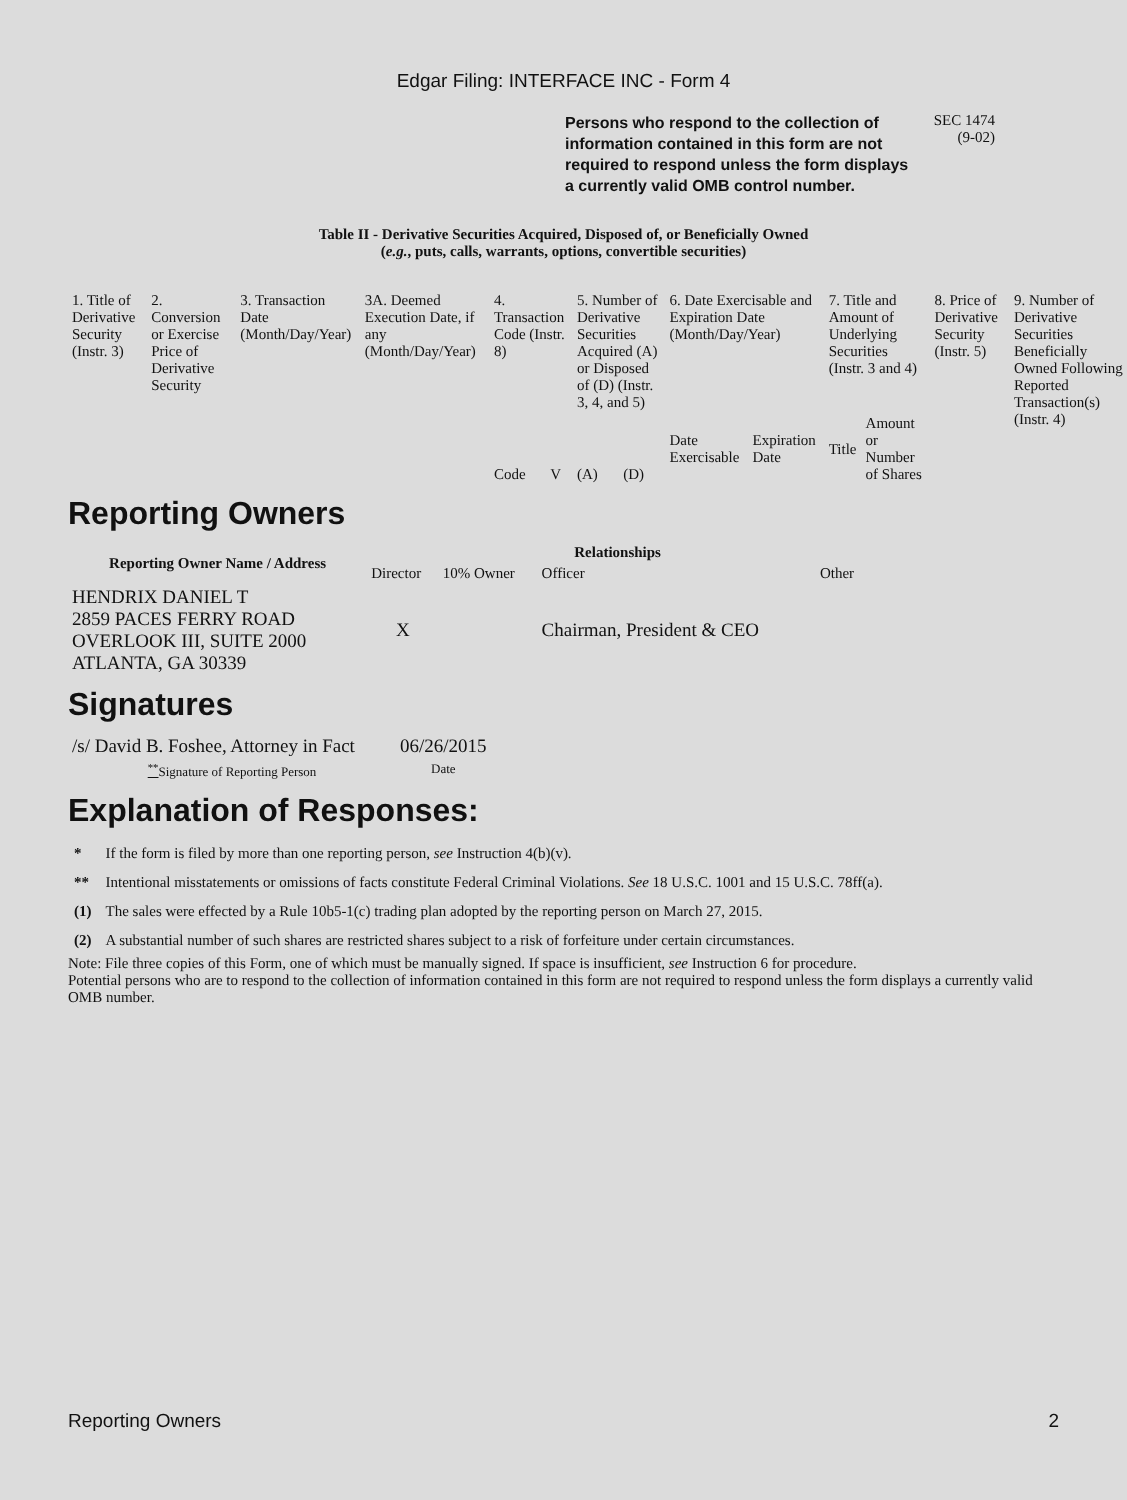Edgar Filing: INTERFACE INC - Form 4
Persons who respond to the collection of information contained in this form are not required to respond unless the form displays a currently valid OMB control number.
SEC 1474
(9-02)
Table II - Derivative Securities Acquired, Disposed of, or Beneficially Owned
(e.g., puts, calls, warrants, options, convertible securities)
| 1. Title of Derivative Security (Instr. 3) | 2. Conversion or Exercise Price of Derivative Security | 3. Transaction Date (Month/Day/Year) | 3A. Deemed Execution Date, if any (Month/Day/Year) | 4. Transaction Code (Instr. 8) | | 5. Number of Derivative Securities Acquired (A) or Disposed of (D) (Instr. 3, 4, and 5) | | 6. Date Exercisable and Expiration Date (Month/Day/Year) | | 7. Title and Amount of Underlying Securities (Instr. 3 and 4) | | 8. Price of Derivative Security (Instr. 5) | 9. Number of Derivative Securities Beneficially Owned Following Reported Transaction(s) (Instr. 4) |
| | | | | Code | V | (A) | (D) | Date Exercisable | Expiration Date | Title | Amount or Number of Shares | | |
Reporting Owners
| Reporting Owner Name / Address | Relationships | | | |
| --- | --- | --- | --- | --- |
| | Director | 10% Owner | Officer | Other |
| HENDRIX DANIEL T 2859 PACES FERRY ROAD OVERLOOK III, SUITE 2000 ATLANTA, GA 30339 | X | | Chairman, President & CEO | |
Signatures
| /s/ David B. Foshee, Attorney in Fact | 06/26/2015 |
| <sup>**</sup> Signature of Reporting Person | Date |
Explanation of Responses:
| * | If the form is filed by more than one reporting person, see Instruction 4(b)(v). |
| ** | Intentional misstatements or omissions of facts constitute Federal Criminal Violations. See 18 U.S.C. 1001 and 15 U.S.C. 78ff(a). |
| (1) | The sales were effected by a Rule 10b5-1(c) trading plan adopted by the reporting person on March 27, 2015. |
| (2) | A substantial number of such shares are restricted shares subject to a risk of forfeiture under certain circumstances. |
Note: File three copies of this Form, one of which must be manually signed. If space is insufficient, see Instruction 6 for procedure.
Potential persons who are to respond to the collection of information contained in this form are not required to respond unless the form displays a currently valid OMB number.
Reporting Owners 2